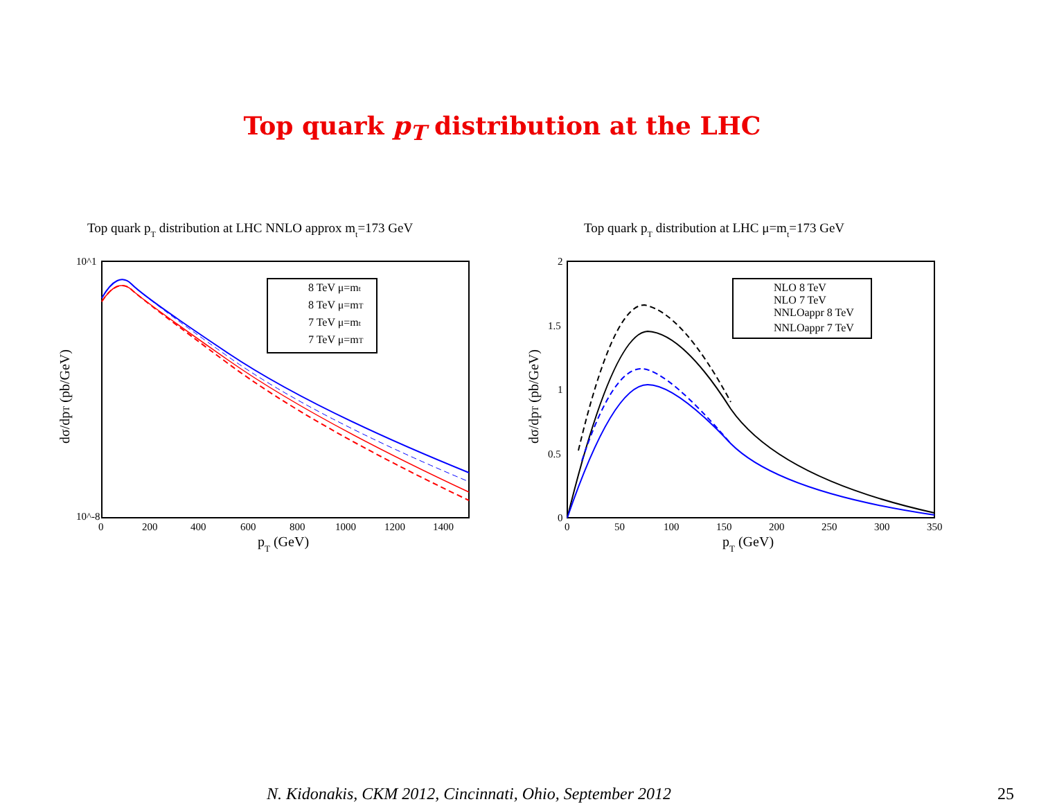Top quark p<sub>T</sub> distribution at the LHC
Top quark pT distribution at LHC NNLO approx mt=173 GeV
10^1
10^-8
0
200
400
600
800
1000
1200
1400
pT (GeV)
dσ/dpT (pb/GeV)
8 TeV μ=mt
8 TeV μ=mT
7 TeV μ=mt
7 TeV μ=mT
Top quark pT distribution at LHC μ=mt=173 GeV
2
1.5
1
0.5
0
0
50
100
150
200
250
300
350
pT (GeV)
dσ/dpT (pb/GeV)
NLO 8 TeV
NLO 7 TeV
NNLOappr 8 TeV
NNLOappr 7 TeV
N. Kidonakis, CKM 2012, Cincinnati, Ohio, September 2012
25